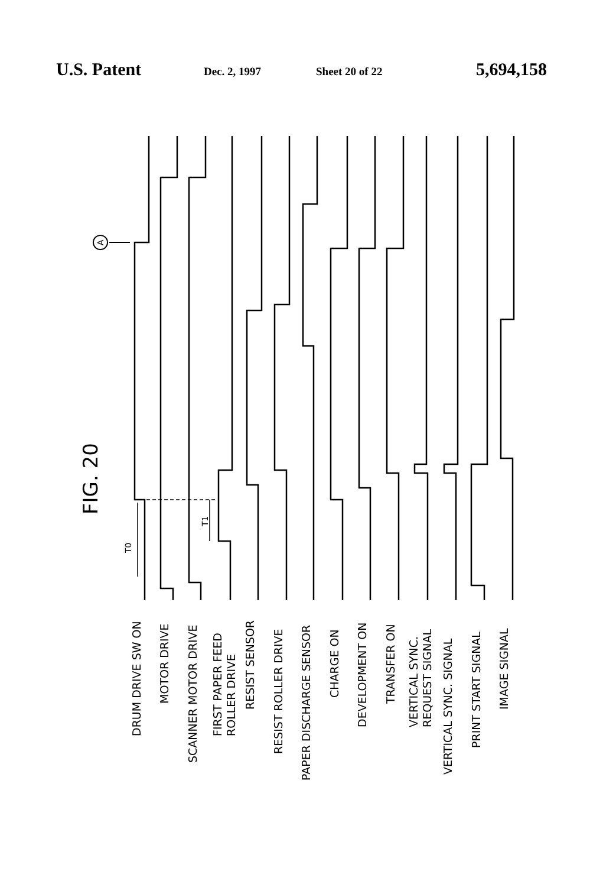U.S. Patent Dec. 2, 1997 Sheet 20 of 22 5,694,158
FIG. 20
A
T0
T1
DRUM DRIVE SW ON
MOTOR DRIVE
SCANNER MOTOR DRIVE
FIRST PAPER FEED
ROLLER DRIVE
RESIST SENSOR
RESIST ROLLER DRIVE
PAPER DISCHARGE SENSOR
CHARGE ON
DEVELOPMENT ON
TRANSFER ON
VERTICAL SYNC.
REQUEST SIGNAL
VERTICAL SYNC. SIGNAL
PRINT START SIGNAL
IMAGE SIGNAL